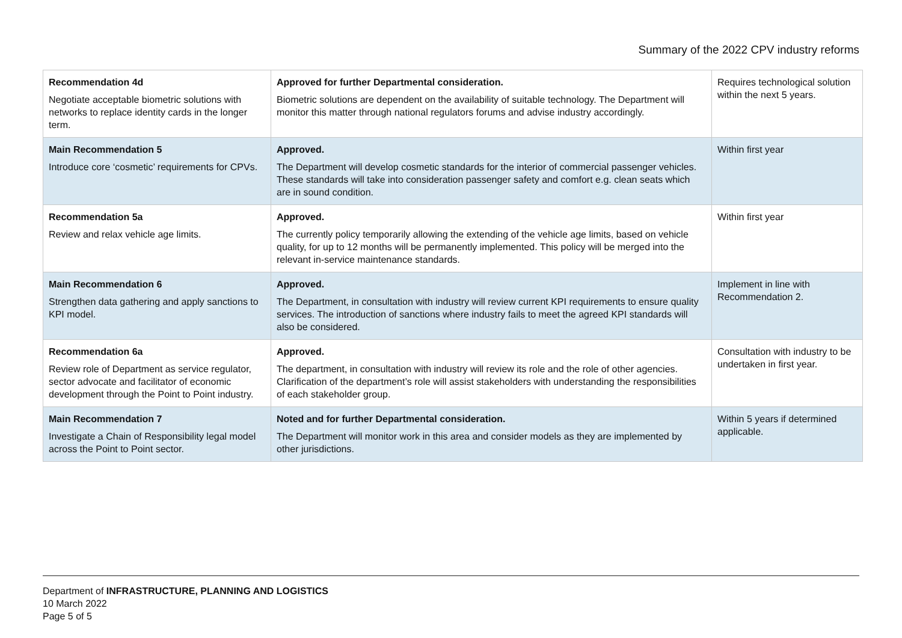Summary of the 2022 CPV industry reforms
| Recommendation 4d Negotiate acceptable biometric solutions with networks to replace identity cards in the longer term. | Approved for further Departmental consideration. Biometric solutions are dependent on the availability of suitable technology. The Department will monitor this matter through national regulators forums and advise industry accordingly. | Requires technological solution within the next 5 years. |
| Main Recommendation 5 Introduce core ‘cosmetic’ requirements for CPVs. | Approved. The Department will develop cosmetic standards for the interior of commercial passenger vehicles. These standards will take into consideration passenger safety and comfort e.g. clean seats which are in sound condition. | Within first year |
| Recommendation 5a Review and relax vehicle age limits. | Approved. The currently policy temporarily allowing the extending of the vehicle age limits, based on vehicle quality, for up to 12 months will be permanently implemented. This policy will be merged into the relevant in-service maintenance standards. | Within first year |
| Main Recommendation 6 Strengthen data gathering and apply sanctions to KPI model. | Approved. The Department, in consultation with industry will review current KPI requirements to ensure quality services. The introduction of sanctions where industry fails to meet the agreed KPI standards will also be considered. | Implement in line with Recommendation 2. |
| Recommendation 6a Review role of Department as service regulator, sector advocate and facilitator of economic development through the Point to Point industry. | Approved. The department, in consultation with industry will review its role and the role of other agencies. Clarification of the department’s role will assist stakeholders with understanding the responsibilities of each stakeholder group. | Consultation with industry to be undertaken in first year. |
| Main Recommendation 7 Investigate a Chain of Responsibility legal model across the Point to Point sector. | Noted and for further Departmental consideration. The Department will monitor work in this area and consider models as they are implemented by other jurisdictions. | Within 5 years if determined applicable. |
Department of INFRASTRUCTURE, PLANNING AND LOGISTICS
10 March 2022
Page 5 of 5